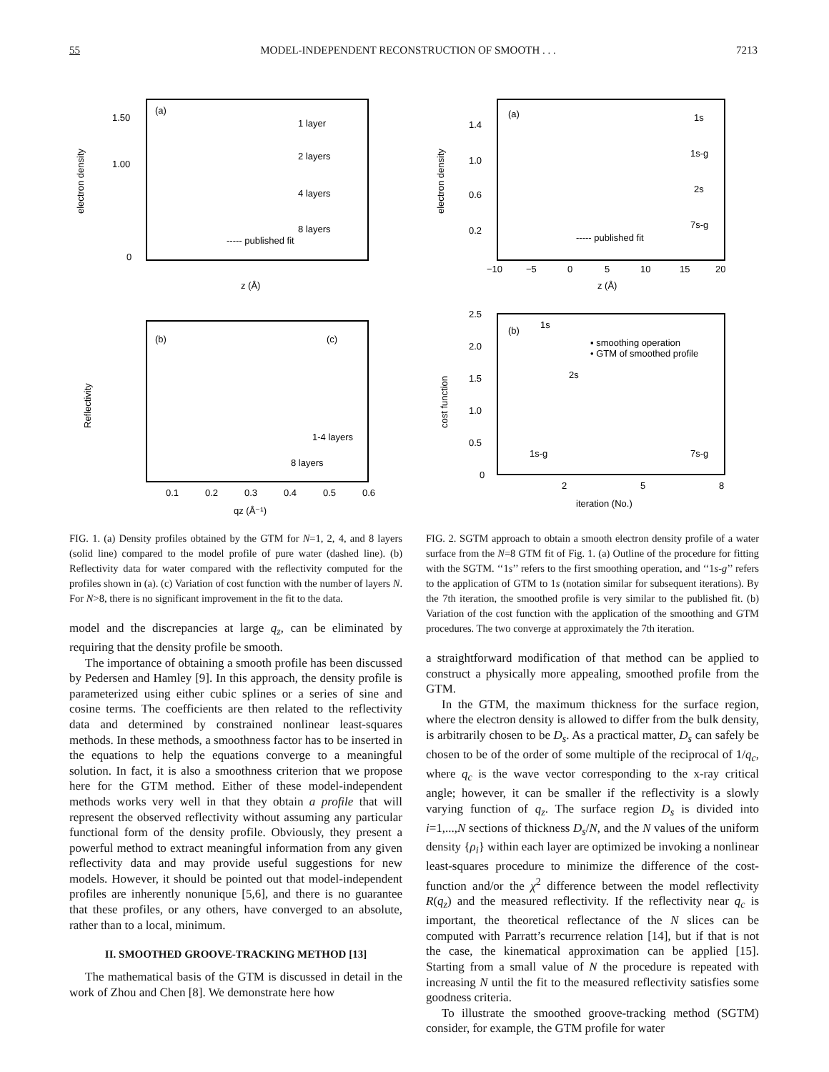55 MODEL-INDEPENDENT RECONSTRUCTION OF SMOOTH . . . 7213
(a)
1 layer
2 layers
4 layers
8 layers
----- published fit
1.50
1.00
0
electron density
z (Å)
(b)
(c)
1-4 layers
8 layers
Reflectivity
0.1
0.2
0.3
0.4
0.5
0.6
qz (Å⁻¹)
FIG. 1. (a) Density profiles obtained by the GTM for N=1, 2, 4, and 8 layers (solid line) compared to the model profile of pure water (dashed line). (b) Reflectivity data for water compared with the reflectivity computed for the profiles shown in (a). (c) Variation of cost function with the number of layers N. For N>8, there is no significant improvement in the fit to the data.
model and the discrepancies at large q<sub>z</sub>, can be eliminated by requiring that the density profile be smooth.
The importance of obtaining a smooth profile has been discussed by Pedersen and Hamley [9]. In this approach, the density profile is parameterized using either cubic splines or a series of sine and cosine terms. The coefficients are then related to the reflectivity data and determined by constrained nonlinear least-squares methods. In these methods, a smoothness factor has to be inserted in the equations to help the equations converge to a meaningful solution. In fact, it is also a smoothness criterion that we propose here for the GTM method. Either of these model-independent methods works very well in that they obtain a profile that will represent the observed reflectivity without assuming any particular functional form of the density profile. Obviously, they present a powerful method to extract meaningful information from any given reflectivity data and may provide useful suggestions for new models. However, it should be pointed out that model-independent profiles are inherently nonunique [5,6], and there is no guarantee that these profiles, or any others, have converged to an absolute, rather than to a local, minimum.
II. SMOOTHED GROOVE-TRACKING METHOD [13]
The mathematical basis of the GTM is discussed in detail in the work of Zhou and Chen [8]. We demonstrate here how
(a)
1s
1s-g
2s
7s-g
----- published fit
1.4
1.0
0.6
0.2
electron density
−10
−5
0
5
10
15
20
z (Å)
(b)
1s
2s
1s-g
7s-g
▪ smoothing operation
• GTM of smoothed profile
2.5
2.0
1.5
1.0
0.5
0
cost function
2
5
8
iteration (No.)
FIG. 2. SGTM approach to obtain a smooth electron density profile of a water surface from the N=8 GTM fit of Fig. 1. (a) Outline of the procedure for fitting with the SGTM. ‘‘1s’’ refers to the first smoothing operation, and ‘‘1s-g’’ refers to the application of GTM to 1s (notation similar for subsequent iterations). By the 7th iteration, the smoothed profile is very similar to the published fit. (b) Variation of the cost function with the application of the smoothing and GTM procedures. The two converge at approximately the 7th iteration.
a straightforward modification of that method can be applied to construct a physically more appealing, smoothed profile from the GTM.
In the GTM, the maximum thickness for the surface region, where the electron density is allowed to differ from the bulk density, is arbitrarily chosen to be D<sub>s</sub>. As a practical matter, D<sub>s</sub> can safely be chosen to be of the order of some multiple of the reciprocal of 1/q<sub>c</sub>, where q<sub>c</sub> is the wave vector corresponding to the x-ray critical angle; however, it can be smaller if the reflectivity is a slowly varying function of q<sub>z</sub>. The surface region D<sub>s</sub> is divided into i=1,...,N sections of thickness D<sub>s</sub>/N, and the N values of the uniform density {ρ<sub>i</sub>} within each layer are optimized be invoking a nonlinear least-squares procedure to minimize the difference of the cost-function and/or the χ<sup>2</sup> difference between the model reflectivity R(q<sub>z</sub>) and the measured reflectivity. If the reflectivity near q<sub>c</sub> is important, the theoretical reflectance of the N slices can be computed with Parratt’s recurrence relation [14], but if that is not the case, the kinematical approximation can be applied [15]. Starting from a small value of N the procedure is repeated with increasing N until the fit to the measured reflectivity satisfies some goodness criteria.
To illustrate the smoothed groove-tracking method (SGTM) consider, for example, the GTM profile for water